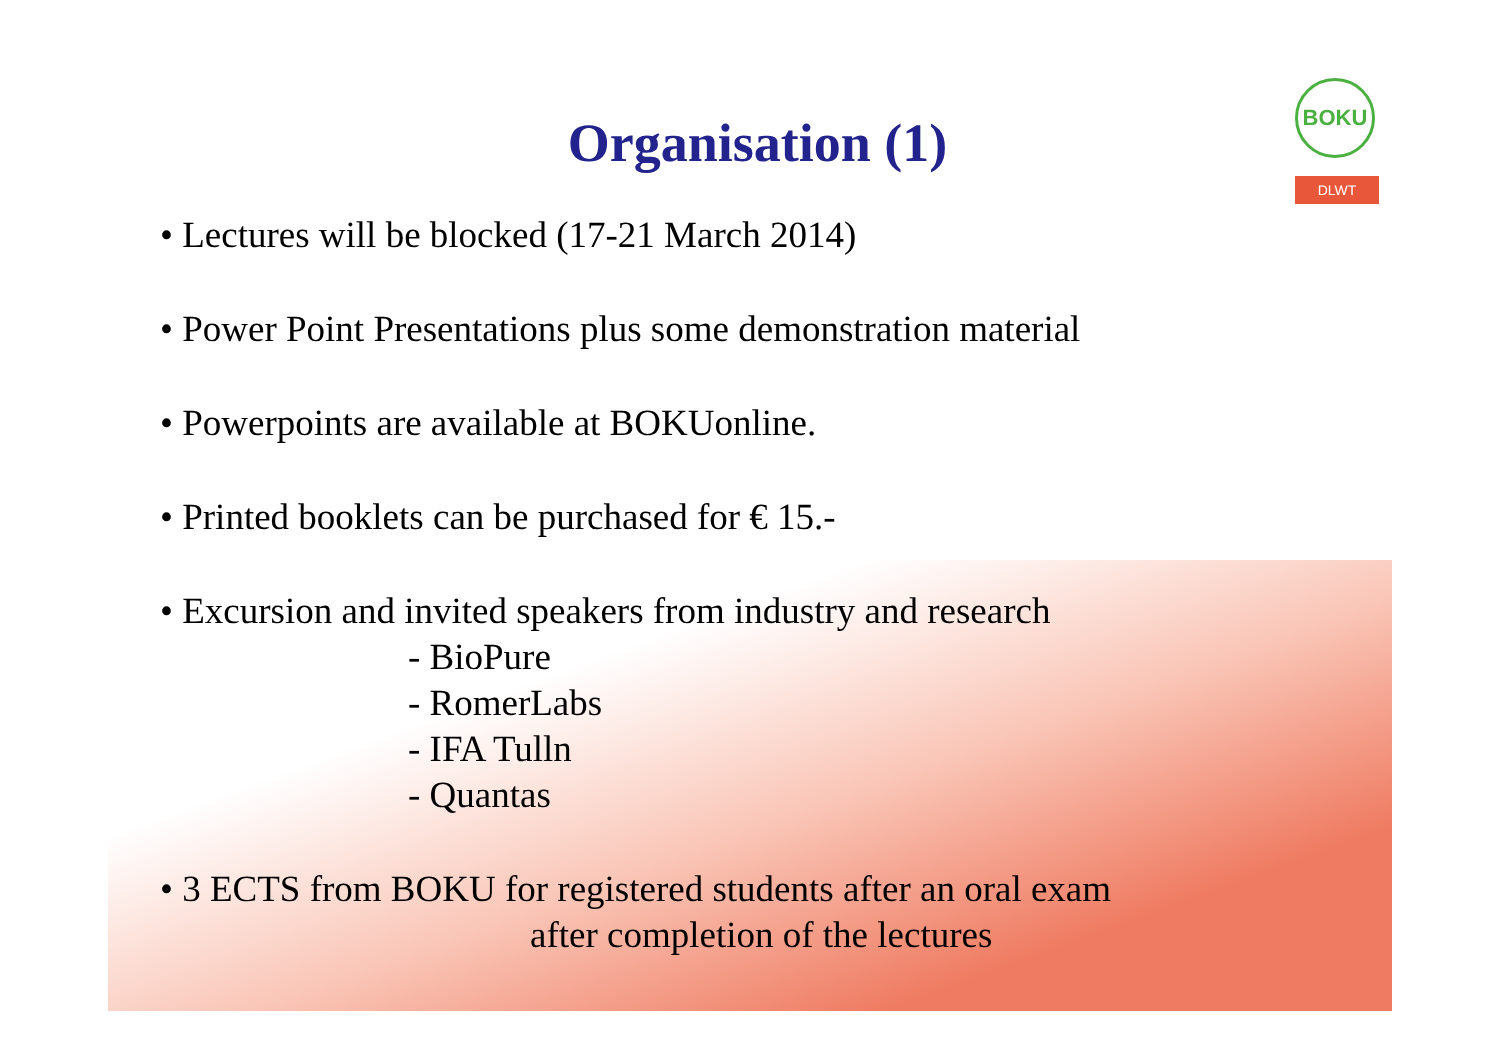BOKU
DLWT
Organisation (1)
• Lectures will be blocked (17-21 March 2014)
• Power Point Presentations plus some demonstration material
• Powerpoints are available at BOKUonline.
• Printed booklets can be purchased for € 15.-
• Excursion and invited speakers from industry and research
- BioPure
- RomerLabs
- IFA Tulln
- Quantas
• 3 ECTS from BOKU for registered students after an oral exam
after completion of the lectures